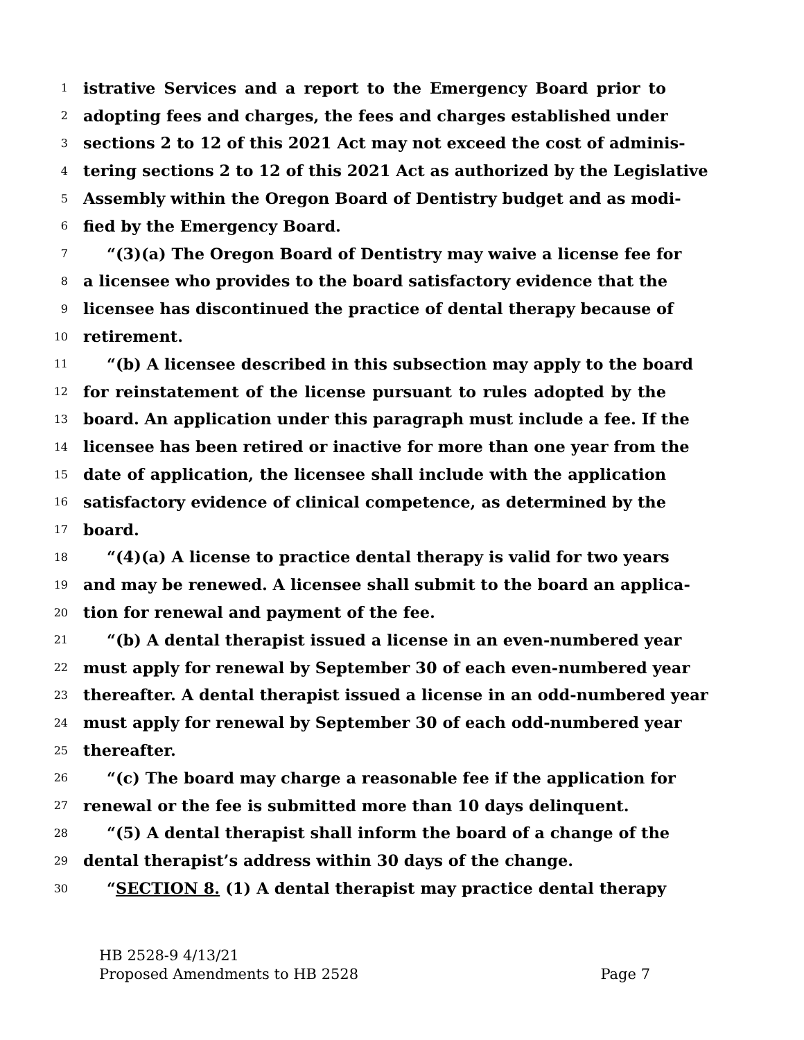1 istrative Services and a report to the Emergency Board prior to
2 adopting fees and charges, the fees and charges established under
3 sections 2 to 12 of this 2021 Act may not exceed the cost of adminis-
4 tering sections 2 to 12 of this 2021 Act as authorized by the Legislative
5 Assembly within the Oregon Board of Dentistry budget and as modi-
6 fied by the Emergency Board.
7 “(3)(a) The Oregon Board of Dentistry may waive a license fee for
8 a licensee who provides to the board satisfactory evidence that the
9 licensee has discontinued the practice of dental therapy because of
10 retirement.
11 “(b) A licensee described in this subsection may apply to the board
12 for reinstatement of the license pursuant to rules adopted by the
13 board. An application under this paragraph must include a fee. If the
14 licensee has been retired or inactive for more than one year from the
15 date of application, the licensee shall include with the application
16 satisfactory evidence of clinical competence, as determined by the
17 board.
18 “(4)(a) A license to practice dental therapy is valid for two years
19 and may be renewed. A licensee shall submit to the board an applica-
20 tion for renewal and payment of the fee.
21 “(b) A dental therapist issued a license in an even-numbered year
22 must apply for renewal by September 30 of each even-numbered year
23 thereafter. A dental therapist issued a license in an odd-numbered year
24 must apply for renewal by September 30 of each odd-numbered year
25 thereafter.
26 “(c) The board may charge a reasonable fee if the application for
27 renewal or the fee is submitted more than 10 days delinquent.
28 “(5) A dental therapist shall inform the board of a change of the
29 dental therapist’s address within 30 days of the change.
30 “SECTION 8. (1) A dental therapist may practice dental therapy
HB 2528-9 4/13/21
Proposed Amendments to HB 2528 Page 7